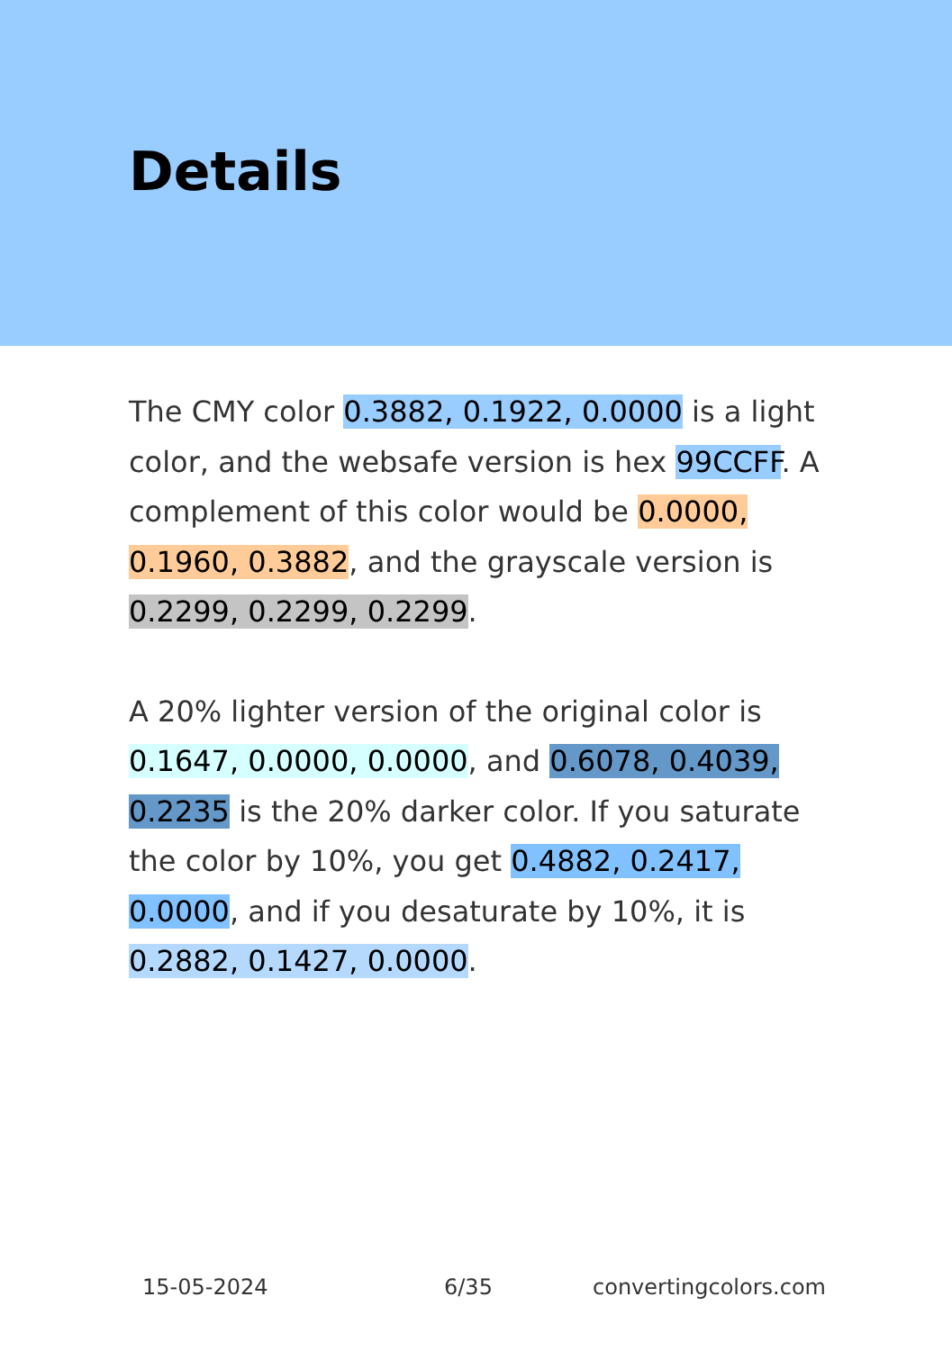Details
The CMY color 0.3882, 0.1922, 0.0000 is a light color, and the websafe version is hex 99CCFF. A complement of this color would be 0.0000, 0.1960, 0.3882, and the grayscale version is 0.2299, 0.2299, 0.2299.
A 20% lighter version of the original color is 0.1647, 0.0000, 0.0000, and 0.6078, 0.4039, 0.2235 is the 20% darker color. If you saturate the color by 10%, you get 0.4882, 0.2417, 0.0000, and if you desaturate by 10%, it is 0.2882, 0.1427, 0.0000.
15-05-2024 6/35 convertingcolors.com